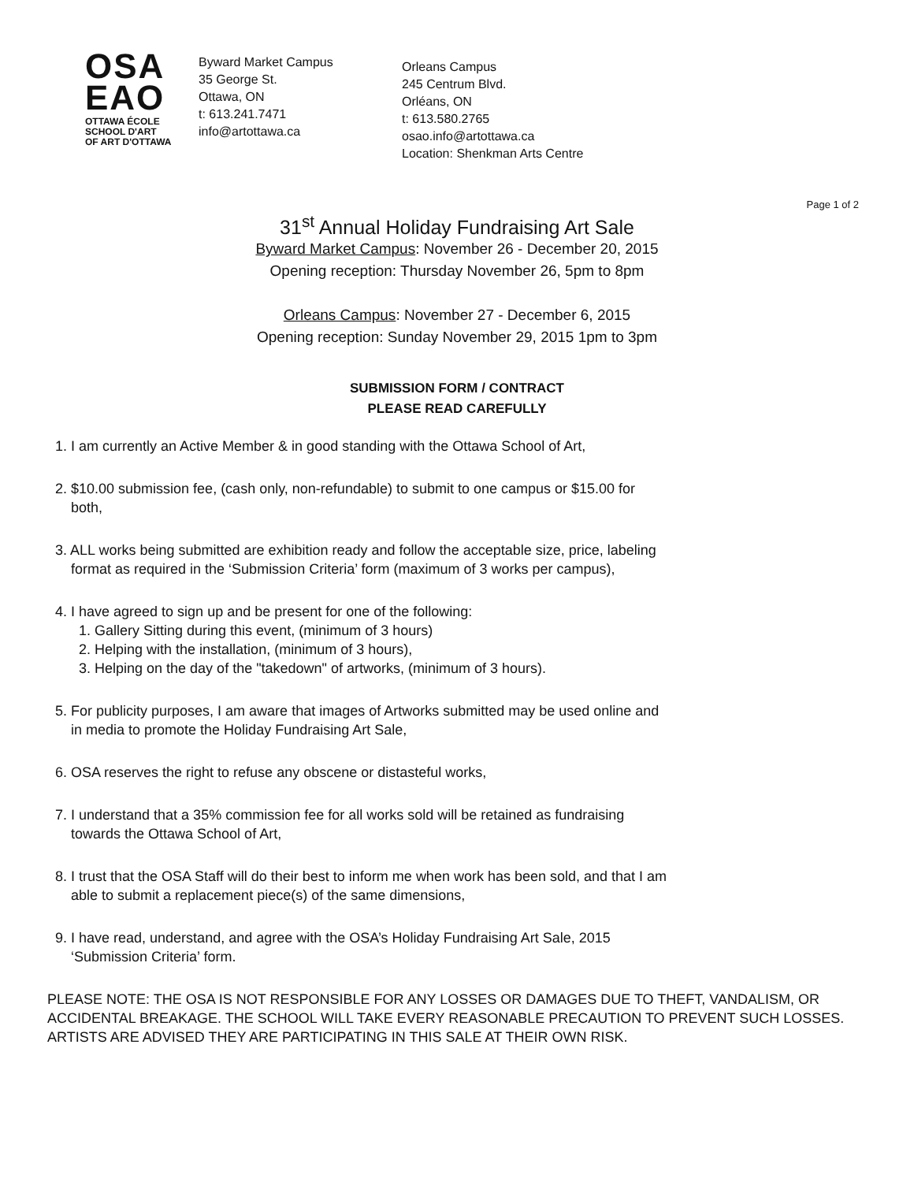OSA
EAO
OTTAWA ÉCOLE
SCHOOL D'ART
OF ART D'OTTAWA
Byward Market Campus
35 George St.
Ottawa, ON
t: 613.241.7471
info@artottawa.ca
Orleans Campus
245 Centrum Blvd.
Orléans, ON
t: 613.580.2765
osao.info@artottawa.ca
Location: Shenkman Arts Centre
Page 1 of 2
31<sup>st</sup> Annual Holiday Fundraising Art Sale
Byward Market Campus: November 26 - December 20, 2015
Opening reception: Thursday November 26, 5pm to 8pm
Orleans Campus: November 27 - December 6, 2015
Opening reception: Sunday November 29, 2015 1pm to 3pm
SUBMISSION FORM / CONTRACT
PLEASE READ CAREFULLY
1. I am currently an Active Member & in good standing with the Ottawa School of Art,
2. $10.00 submission fee, (cash only, non-refundable) to submit to one campus or $15.00 for
both,
3. ALL works being submitted are exhibition ready and follow the acceptable size, price, labeling
format as required in the ‘Submission Criteria’ form (maximum of 3 works per campus),
4. I have agreed to sign up and be present for one of the following:
1. Gallery Sitting during this event, (minimum of 3 hours)
2. Helping with the installation, (minimum of 3 hours),
3. Helping on the day of the "takedown" of artworks, (minimum of 3 hours).
5. For publicity purposes, I am aware that images of Artworks submitted may be used online and
in media to promote the Holiday Fundraising Art Sale,
6. OSA reserves the right to refuse any obscene or distasteful works,
7. I understand that a 35% commission fee for all works sold will be retained as fundraising
towards the Ottawa School of Art,
8. I trust that the OSA Staff will do their best to inform me when work has been sold, and that I am
able to submit a replacement piece(s) of the same dimensions,
9. I have read, understand, and agree with the OSA’s Holiday Fundraising Art Sale, 2015
‘Submission Criteria’ form.
PLEASE NOTE: THE OSA IS NOT RESPONSIBLE FOR ANY LOSSES OR DAMAGES DUE TO THEFT, VANDALISM, OR ACCIDENTAL BREAKAGE. THE SCHOOL WILL TAKE EVERY REASONABLE PRECAUTION TO PREVENT SUCH LOSSES. ARTISTS ARE ADVISED THEY ARE PARTICIPATING IN THIS SALE AT THEIR OWN RISK.